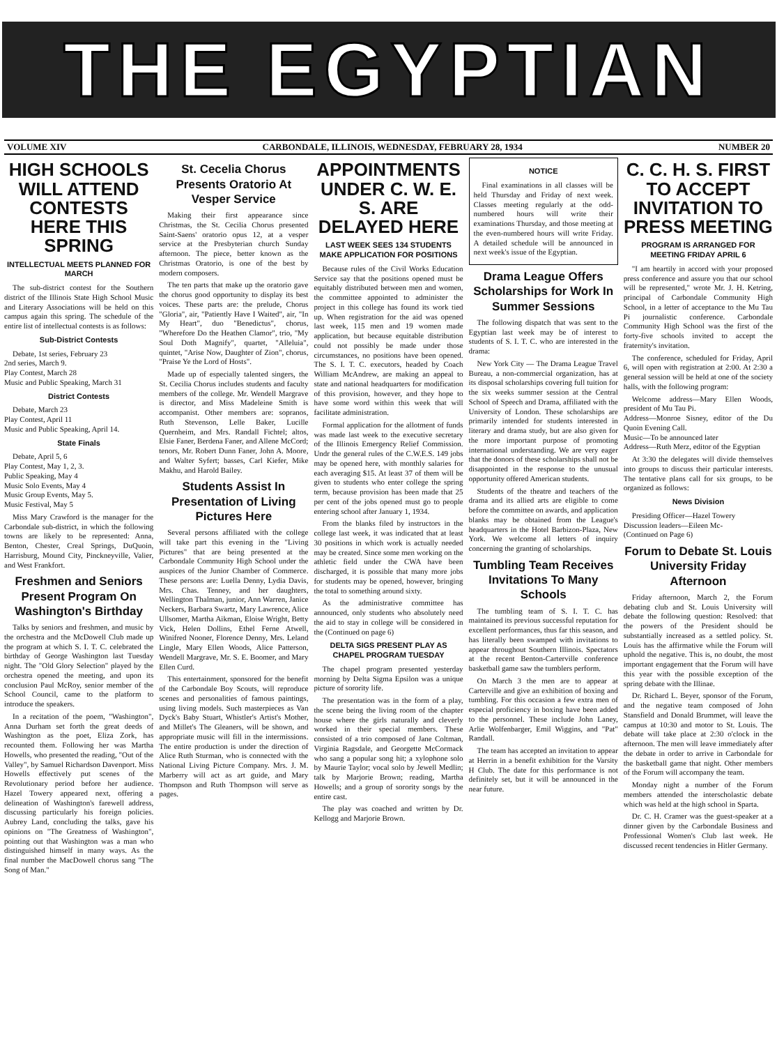THE EGYPTIAN
VOLUME XIV CARBONDALE, ILLINOIS, WEDNESDAY, FEBRUARY 28, 1934 NUMBER 20
HIGH SCHOOLS WILL ATTEND CONTESTS HERE THIS SPRING
INTELLECTUAL MEETS PLANNED FOR MARCH
The sub-district contest for the Southern district of the Illinois State High School Music and Literary Associations will be held on this campus again this spring. The schedule of the entire list of intellectual contests is as follows:
Sub-District Contests
Debate, 1st series, February 23
2nd series, March 9.
Play Contest, March 28
Music and Public Speaking, March 31
District Contests
Debate, March 23
Play Contest, April 11
Music and Public Speaking, April 14.
State Finals
Debate, April 5, 6
Play Contest, May 1, 2, 3.
Public Speaking, May 4
Music Solo Events, May 4
Music Group Events, May 5.
Music Festival, May 5
Miss Mary Crawford is the manager for the Carbondale sub-district, in which the following towns are likely to be represented: Anna, Benton, Chester, Creal Springs, DuQuoin, Harrisburg, Mound City, Pinckneyville, Valier, and West Frankfort.
Freshmen and Seniors Present Program On Washington's Birthday
Talks by seniors and freshmen, and music by the orchestra and the McDowell Club made up the program at which S. I. T. C. celebrated the birthday of George Washington last Tuesday night. The "Old Glory Selection" played by the orchestra opened the meeting, and upon its conclusion Paul McRoy, senior member of the School Council, came to the platform to introduce the speakers.
In a recitation of the poem, "Washington", Anna Durham set forth the great deeds of Washington as the poet, Eliza Zork, has recounted them. Following her was Martha Howells, who presented the reading, "Out of the Valley", by Samuel Richardson Davenport. Miss Howells effectively put scenes of the Revolutionary period before her audience. Hazel Towery appeared next, offering a delineation of Washington's farewell address, discussing particularly his foreign policies. Aubrey Land, concluding the talks, gave his opinions on "The Greatness of Washington", pointing out that Washington was a man who distinguished himself in many ways. As the final number the MacDowell chorus sang "The Song of Man."
St. Cecelia Chorus Presents Oratorio At Vesper Service
Making their first appearance since Christmas, the St. Cecilia Chorus presented Saint-Saens' oratorio opus 12, at a vesper service at the Presbyterian church Sunday afternoon. The piece, better known as the Christmas Oratorio, is one of the best by modern composers.
The ten parts that make up the oratorio gave the chorus good opportunity to display its best voices. These parts are: the prelude, Chorus "Gloria", air, "Patiently Have I Waited", air, "In My Heart", duo "Benedictus", chorus, "Wherefore Do the Heathen Clamor", trio, "My Soul Doth Magnify", quartet, "Alleluia", quintet, "Arise Now, Daughter of Zion", chorus, "Praise Ye the Lord of Hosts".
Made up of especially talented singers, the St. Cecilia Chorus includes students and faculty members of the college. Mr. Wendell Margrave is director, and Miss Madeleine Smith is accompanist. Other members are: sopranos, Ruth Stevenson, Lelle Baker, Lucille Quernheim, and Mrs. Randall Fichtel; altos, Elsie Faner, Berdena Faner, and Allene McCord; tenors, Mr. Robert Dunn Faner, John A. Moore, and Walter Syfert; basses, Carl Kiefer, Mike Makhu, and Harold Bailey.
Students Assist In Presentation of Living Pictures Here
Several persons affiliated with the college will take part this evening in the "Living Pictures" that are being presented at the Carbondale Community High School under the auspices of the Junior Chamber of Commerce. These persons are: Luella Denny, Lydia Davis, Mrs. Chas. Tenney, and her daughters, Wellington Thalman, junior, Ann Warren, Janice Neckers, Barbara Swartz, Mary Lawrence, Alice Ullsomer, Martha Aikman, Eloise Wright, Betty Vick, Helen Dollins, Ethel Ferne Atwell, Winifred Nooner, Florence Denny, Mrs. Leland Lingle, Mary Ellen Woods, Alice Patterson, Wendell Margrave, Mr. S. E. Boomer, and Mary Ellen Curd.
This entertainment, sponsored for the benefit of the Carbondale Boy Scouts, will reproduce scenes and personalities of famous paintings, using living models. Such masterpieces as Van Dyck's Baby Stuart, Whistler's Artist's Mother, and Millet's The Gleaners, will be shown, and appropriate music will fill in the intermissions. The entire production is under the direction of Alice Ruth Sturman, who is connected with the National Living Picture Company. Mrs. J. M. Marberry will act as art guide, and Mary Thompson and Ruth Thompson will serve as pages.
APPOINTMENTS UNDER C. W. E. S. ARE DELAYED HERE
LAST WEEK SEES 134 STUDENTS MAKE APPLICATION FOR POSITIONS
Because rules of the Civil Works Education Service say that the positions opened must be equitably distributed between men and women, the committee appointed to administer the project in this college has found its work tied up. When registration for the aid was opened last week, 115 men and 19 women made application, but because equitable distribution could not possibly be made under those circumstances, no positions have been opened. The S. I. T. C. executors, headed by Coach William McAndrew, are making an appeal to state and national headquarters for modification of this provision, however, and they hope to have some word within this week that will facilitate administration.
Formal application for the allotment of funds was made last week to the executive secretary of the Illinois Emergency Relief Commission. Undr the general rules of the C.W.E.S. 149 jobs may be opened here, with monthly salaries for each averaging $15. At least 37 of them will be given to students who enter college the spring term, because provision has been made that 25 per cent of the jobs opened must go to people entering school after January 1, 1934.
From the blanks filed by instructors in the college last week, it was indicated that at least 30 positions in which work is actually needed may be created. Since some men working on the athletic field under the CWA have been discharged, it is possible that many more jobs for students may be opened, however, bringing the total to something around sixty.
As the administrative committee has announced, only students who absolutely need the aid to stay in college will be considered in the (Continued on page 6)
DELTA SIGS PRESENT PLAY AS CHAPEL PROGRAM TUESDAY
The chapel program presented yesterday morning by Delta Sigma Epsilon was a unique picture of sorority life.
The presentation was in the form of a play, the scene being the living room of the chapter house where the girls naturally and cleverly worked in their special members. These consisted of a trio composed of Jane Coltman, Virginia Ragsdale, and Georgette McCormack who sang a popular song hit; a xylophone solo by Maurie Taylor; vocal solo by Jewell Medlin; talk by Marjorie Brown; reading, Martha Howells; and a group of sorority songs by the entire cast.
The play was coached and written by Dr. Kellogg and Marjorie Brown.
NOTICE
Final examinations in all classes will be held Thursday and Friday of next week. Classes meeting regularly at the odd-numbered hours will write their examinations Thursday, and those meeting at the even-numbered hours will write Friday. A detailed schedule will be announced in next week's issue of the Egyptian.
Drama League Offers Scholarships for Work In Summer Sessions
The following dispatch that was sent to the Egyptian last week may be of interest to students of S. I. T. C. who are interested in the drama:
New York City — The Drama League Travel Bureau, a non-commercial organization, has at its disposal scholarships covering full tuition for the six weeks summer session at the Central School of Speech and Drama, affiliated with the University of London. These scholarships are primarily intended for students interested in literary and drama study, but are also given for the more important purpose of promoting international understanding. We are very eager that the donors of these scholarships shall not be disappointed in the response to the unusual opportunity offered American students.
Students of the theatre and teachers of the drama and its allied arts are eligible to come before the committee on awards, and application blanks may be obtained from the League's headquarters in the Hotel Barbizon-Plaza, New York. We welcome all letters of inquiry concerning the granting of scholarships.
Tumbling Team Receives Invitations To Many Schools
The tumbling team of S. I. T. C. has maintained its previous successful reputation for excellent performances, thus far this season, and has literally been swamped with invitations to appear throughout Southern Illinois. Spectators at the recent Benton-Carterville conference basketball game saw the tumblers perform.
On March 3 the men are to appear at Carterville and give an exhibition of boxing and tumbling. For this occasion a few extra men of especial proficiency in boxing have been added to the personnel. These include John Laney, Arlie Wolfenbarger, Emil Wiggins, and "Pat" Randall.
The team has accepted an invitation to appear at Herrin in a benefit exhibition for the Varsity H Club. The date for this performance is not definitely set, but it will be announced in the near future.
C. C. H. S. FIRST TO ACCEPT INVITATION TO PRESS MEETING
PROGRAM IS ARRANGED FOR MEETING FRIDAY APRIL 6
"I am heartily in accord with your proposed press conference and assure you that our school will be represented," wrote Mr. J. H. Ketring, principal of Carbondale Community High School, in a letter of acceptance to the Mu Tau Pi journalistic conference. Carbondale Community High School was the first of the forty-five schools invited to accept the fraternity's invitation.
The conference, scheduled for Friday, April 6, will open with registration at 2:00. At 2:30 a general session will be held at one of the society halls, with the following program:
Welcome address—Mary Ellen Woods, president of Mu Tau Pi.
Address—Monroe Sisney, editor of the Du Quoin Evening Call.
Music—To be announced later
Address—Ruth Merz, editor of the Egyptian
At 3:30 the delegates will divide themselves into groups to discuss their particular interests. The tentative plans call for six groups, to be organized as follows:
News Division
Presiding Officer—Hazel Towery
Discussion leaders—Eileen Mc-
(Continued on Page 6)
Forum to Debate St. Louis University Friday Afternoon
Friday afternoon, March 2, the Forum debating club and St. Louis University will debate the following question: Resolved: that the powers of the President should be substantially increased as a settled policy. St. Louis has the affirmative while the Forum will uphold the negative. This is, no doubt, the most important engagement that the Forum will have this year with the possible exception of the spring debate with the Illinae.
Dr. Richard L. Beyer, sponsor of the Forum, and the negative team composed of John Stansfield and Donald Brummet, will leave the campus at 10:30 and motor to St. Louis. The debate will take place at 2:30 o'clock in the afternoon. The men will leave immediately after the debate in order to arrive in Carbondale for the basketball game that night. Other members of the Forum will accompany the team.
Monday night a number of the Forum members attended the interscholastic debate which was held at the high school in Sparta.
Dr. C. H. Cramer was the guest-speaker at a dinner given by the Carbondale Business and Professional Women's Club last week. He discussed recent tendencies in Hitler Germany.